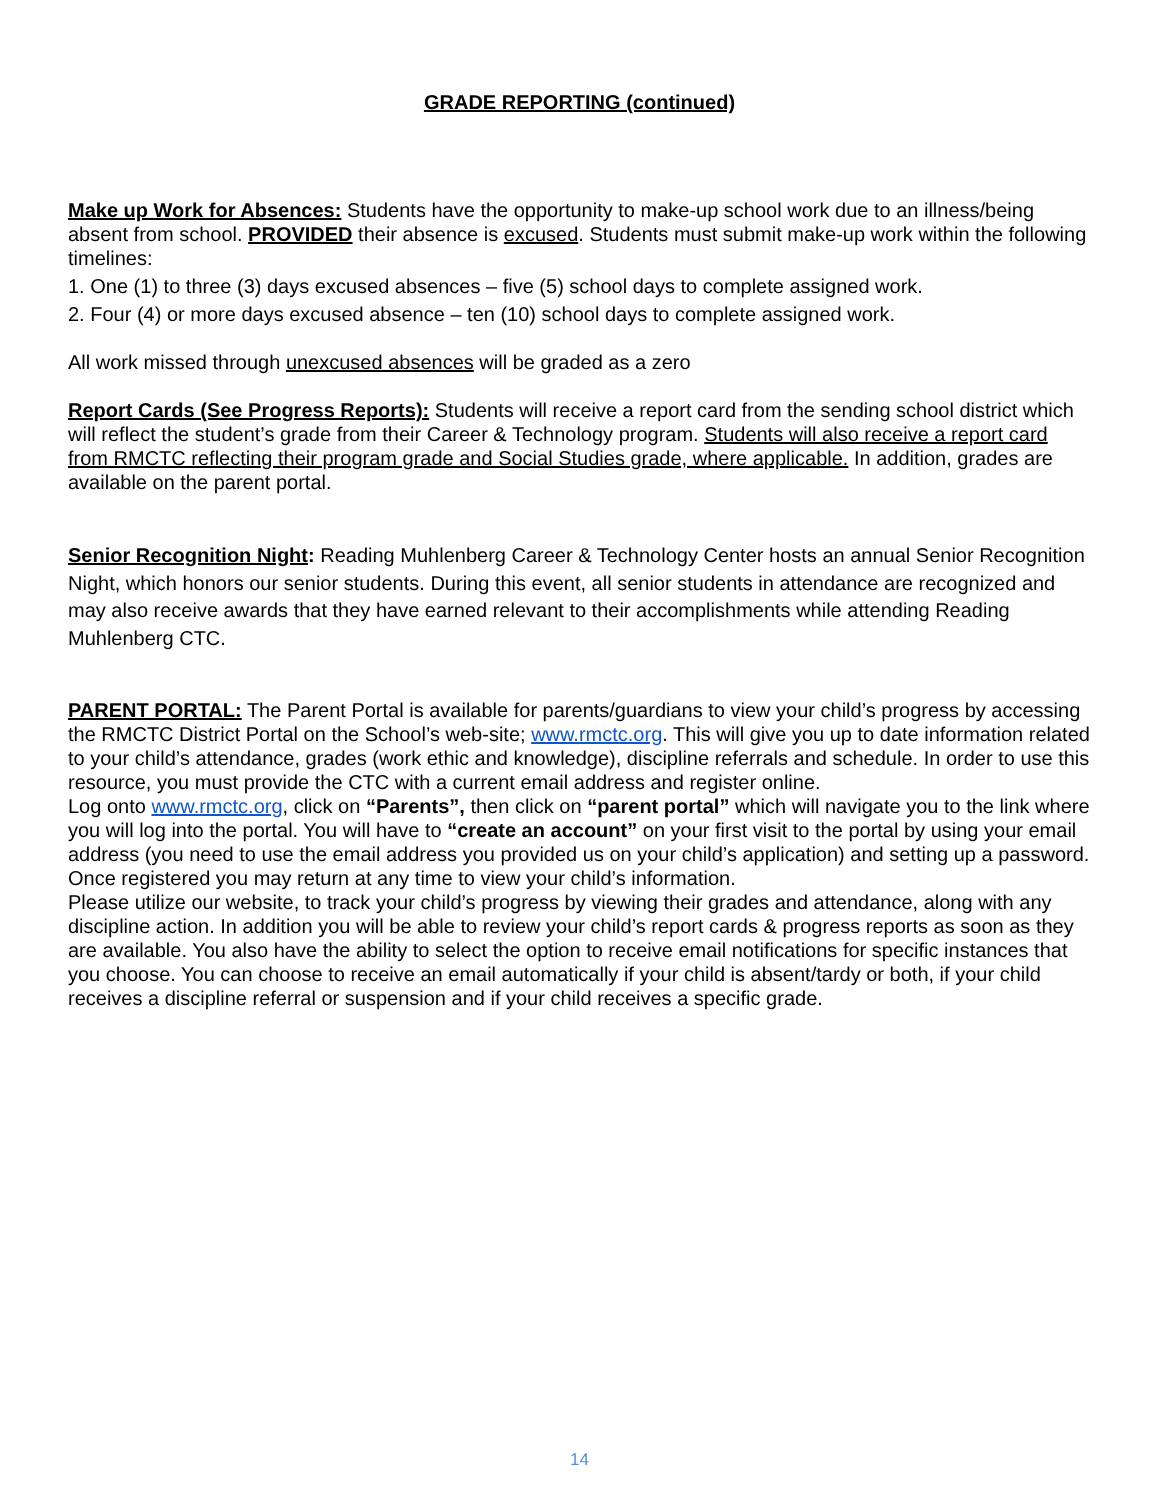GRADE REPORTING (continued)
Make up Work for Absences: Students have the opportunity to make-up school work due to an illness/being absent from school. PROVIDED their absence is excused. Students must submit make-up work within the following timelines:
1. One (1) to three (3) days excused absences – five (5) school days to complete assigned work.
2. Four (4) or more days excused absence – ten (10) school days to complete assigned work.
All work missed through unexcused absences will be graded as a zero
Report Cards (See Progress Reports): Students will receive a report card from the sending school district which will reflect the student’s grade from their Career & Technology program. Students will also receive a report card from RMCTC reflecting their program grade and Social Studies grade, where applicable. In addition, grades are available on the parent portal.
Senior Recognition Night: Reading Muhlenberg Career & Technology Center hosts an annual Senior Recognition Night, which honors our senior students. During this event, all senior students in attendance are recognized and may also receive awards that they have earned relevant to their accomplishments while attending Reading Muhlenberg CTC.
PARENT PORTAL: The Parent Portal is available for parents/guardians to view your child’s progress by accessing the RMCTC District Portal on the School’s web-site; www.rmctc.org. This will give you up to date information related to your child’s attendance, grades (work ethic and knowledge), discipline referrals and schedule. In order to use this resource, you must provide the CTC with a current email address and register online.
Log onto www.rmctc.org, click on “Parents”, then click on “parent portal” which will navigate you to the link where you will log into the portal. You will have to “create an account” on your first visit to the portal by using your email address (you need to use the email address you provided us on your child’s application) and setting up a password. Once registered you may return at any time to view your child’s information.
Please utilize our website, to track your child’s progress by viewing their grades and attendance, along with any discipline action. In addition you will be able to review your child’s report cards & progress reports as soon as they are available. You also have the ability to select the option to receive email notifications for specific instances that you choose. You can choose to receive an email automatically if your child is absent/tardy or both, if your child receives a discipline referral or suspension and if your child receives a specific grade.
14